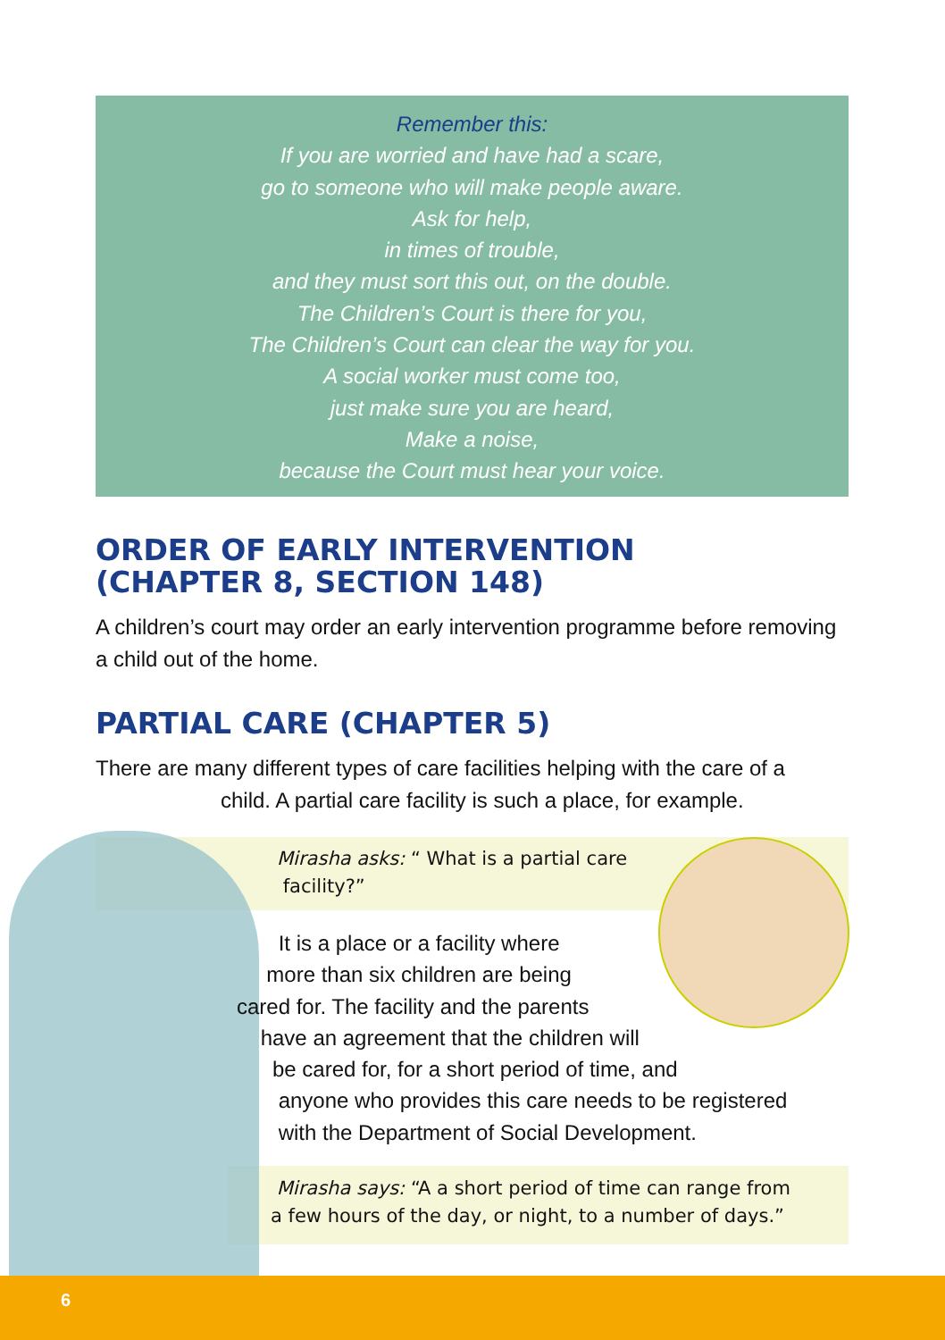Remember this:
If you are worried and have had a scare,
go to someone who will make people aware.
Ask for help,
in times of trouble,
and they must sort this out, on the double.
The Children’s Court is there for you,
The Children’s Court can clear the way for you.
A social worker must come too,
just make sure you are heard,
Make a noise,
because the Court must hear your voice.
ORDER OF EARLY INTERVENTION
(CHAPTER 8, SECTION 148)
A children’s court may order an early intervention programme before removing a child out of the home.
PARTIAL CARE (CHAPTER 5)
There are many different types of care facilities helping with the care of a
child. A partial care facility is such a place, for example.
Mirasha asks: “ What is a partial care
facility?”
It is a place or a facility where
more than six children are being
cared for. The facility and the parents
have an agreement that the children will
be cared for, for a short period of time, and
anyone who provides this care needs to be registered
with the Department of Social Development.
Mirasha says: “A a short period of time can range from
a few hours of the day, or night, to a number of days.”
6